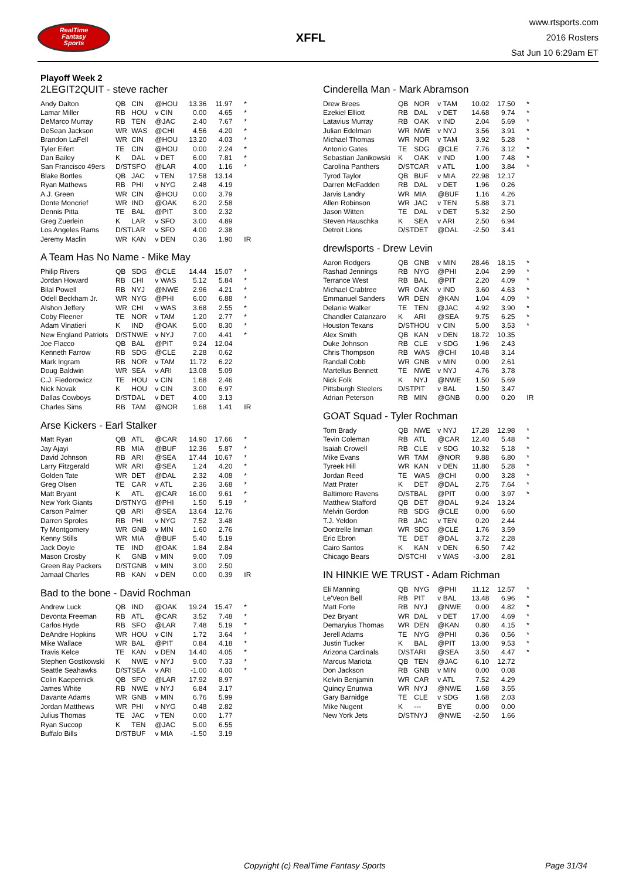RealTime
Fantasy
Sports
XFFL
www.rtsports.com
2016 Rosters
Sat Jun 10 6:29am ET
Playoff Week 2
2LEGIT2QUIT - steve racher
| Andy Dalton | QB | CIN | @HOU | 13.36 | 11.97 | * |
| Lamar Miller | RB | HOU | v CIN | 0.00 | 4.65 | * |
| DeMarco Murray | RB | TEN | @JAC | 2.40 | 7.67 | * |
| DeSean Jackson | WR | WAS | @CHI | 4.56 | 4.20 | * |
| Brandon LaFell | WR | CIN | @HOU | 13.20 | 4.03 | * |
| Tyler Eifert | TE | CIN | @HOU | 0.00 | 2.24 | * |
| Dan Bailey | K | DAL | v DET | 6.00 | 7.81 | * |
| San Francisco 49ers | D/ST | SFO | @LAR | 4.00 | 1.16 | * |
| Blake Bortles | QB | JAC | v TEN | 17.58 | 13.14 | |
| Ryan Mathews | RB | PHI | v NYG | 2.48 | 4.19 | |
| A.J. Green | WR | CIN | @HOU | 0.00 | 3.79 | |
| Donte Moncrief | WR | IND | @OAK | 6.20 | 2.58 | |
| Dennis Pitta | TE | BAL | @PIT | 3.00 | 2.32 | |
| Greg Zuerlein | K | LAR | v SFO | 3.00 | 4.89 | |
| Los Angeles Rams | D/ST | LAR | v SFO | 4.00 | 2.38 | |
| Jeremy Maclin | WR | KAN | v DEN | 0.36 | 1.90 | IR |
A Team Has No Name - Mike May
| Philip Rivers | QB | SDG | @CLE | 14.44 | 15.07 | * |
| Jordan Howard | RB | CHI | v WAS | 5.12 | 5.84 | * |
| Bilal Powell | RB | NYJ | @NWE | 2.96 | 4.21 | * |
| Odell Beckham Jr. | WR | NYG | @PHI | 6.00 | 6.88 | * |
| Alshon Jeffery | WR | CHI | v WAS | 3.68 | 2.55 | * |
| Coby Fleener | TE | NOR | v TAM | 1.20 | 2.77 | * |
| Adam Vinatieri | K | IND | @OAK | 5.00 | 8.30 | * |
| New England Patriots | D/ST | NWE | v NYJ | 7.00 | 4.41 | * |
| Joe Flacco | QB | BAL | @PIT | 9.24 | 12.04 | |
| Kenneth Farrow | RB | SDG | @CLE | 2.28 | 0.62 | |
| Mark Ingram | RB | NOR | v TAM | 11.72 | 6.22 | |
| Doug Baldwin | WR | SEA | v ARI | 13.08 | 5.09 | |
| C.J. Fiedorowicz | TE | HOU | v CIN | 1.68 | 2.46 | |
| Nick Novak | K | HOU | v CIN | 3.00 | 6.97 | |
| Dallas Cowboys | D/ST | DAL | v DET | 4.00 | 3.13 | |
| Charles Sims | RB | TAM | @NOR | 1.68 | 1.41 | IR |
Arse Kickers - Earl Stalker
| Matt Ryan | QB | ATL | @CAR | 14.90 | 17.66 | * |
| Jay Ajayi | RB | MIA | @BUF | 12.36 | 5.87 | * |
| David Johnson | RB | ARI | @SEA | 17.44 | 10.67 | * |
| Larry Fitzgerald | WR | ARI | @SEA | 1.24 | 4.20 | * |
| Golden Tate | WR | DET | @DAL | 2.32 | 4.08 | * |
| Greg Olsen | TE | CAR | v ATL | 2.36 | 3.68 | * |
| Matt Bryant | K | ATL | @CAR | 16.00 | 9.61 | * |
| New York Giants | D/ST | NYG | @PHI | 1.50 | 5.19 | * |
| Carson Palmer | QB | ARI | @SEA | 13.64 | 12.76 | |
| Darren Sproles | RB | PHI | v NYG | 7.52 | 3.48 | |
| Ty Montgomery | WR | GNB | v MIN | 1.60 | 2.76 | |
| Kenny Stills | WR | MIA | @BUF | 5.40 | 5.19 | |
| Jack Doyle | TE | IND | @OAK | 1.84 | 2.84 | |
| Mason Crosby | K | GNB | v MIN | 9.00 | 7.09 | |
| Green Bay Packers | D/ST | GNB | v MIN | 3.00 | 2.50 | |
| Jamaal Charles | RB | KAN | v DEN | 0.00 | 0.39 | IR |
Bad to the bone - David Rochman
| Andrew Luck | QB | IND | @OAK | 19.24 | 15.47 | * |
| Devonta Freeman | RB | ATL | @CAR | 3.52 | 7.48 | * |
| Carlos Hyde | RB | SFO | @LAR | 7.48 | 5.19 | * |
| DeAndre Hopkins | WR | HOU | v CIN | 1.72 | 3.64 | * |
| Mike Wallace | WR | BAL | @PIT | 0.84 | 4.18 | * |
| Travis Kelce | TE | KAN | v DEN | 14.40 | 4.05 | * |
| Stephen Gostkowski | K | NWE | v NYJ | 9.00 | 7.33 | * |
| Seattle Seahawks | D/ST | SEA | v ARI | -1.00 | 4.00 | * |
| Colin Kaepernick | QB | SFO | @LAR | 17.92 | 8.97 | |
| James White | RB | NWE | v NYJ | 6.84 | 3.17 | |
| Davante Adams | WR | GNB | v MIN | 6.76 | 5.99 | |
| Jordan Matthews | WR | PHI | v NYG | 0.48 | 2.82 | |
| Julius Thomas | TE | JAC | v TEN | 0.00 | 1.77 | |
| Ryan Succop | K | TEN | @JAC | 5.00 | 6.55 | |
| Buffalo Bills | D/ST | BUF | v MIA | -1.50 | 3.19 | |
Cinderella Man - Mark Abramson
| Drew Brees | QB | NOR | v TAM | 10.02 | 17.50 | * |
| Ezekiel Elliott | RB | DAL | v DET | 14.68 | 9.74 | * |
| Latavius Murray | RB | OAK | v IND | 2.04 | 5.69 | * |
| Julian Edelman | WR | NWE | v NYJ | 3.56 | 3.91 | * |
| Michael Thomas | WR | NOR | v TAM | 3.92 | 5.28 | * |
| Antonio Gates | TE | SDG | @CLE | 7.76 | 3.12 | * |
| Sebastian Janikowski | K | OAK | v IND | 1.00 | 7.48 | * |
| Carolina Panthers | D/ST | CAR | v ATL | 1.00 | 3.84 | * |
| Tyrod Taylor | QB | BUF | v MIA | 22.98 | 12.17 | |
| Darren McFadden | RB | DAL | v DET | 1.96 | 0.26 | |
| Jarvis Landry | WR | MIA | @BUF | 1.16 | 4.26 | |
| Allen Robinson | WR | JAC | v TEN | 5.88 | 3.71 | |
| Jason Witten | TE | DAL | v DET | 5.32 | 2.50 | |
| Steven Hauschka | K | SEA | v ARI | 2.50 | 6.94 | |
| Detroit Lions | D/ST | DET | @DAL | -2.50 | 3.41 | |
drewlsports - Drew Levin
| Aaron Rodgers | QB | GNB | v MIN | 28.46 | 18.15 | * |
| Rashad Jennings | RB | NYG | @PHI | 2.04 | 2.99 | * |
| Terrance West | RB | BAL | @PIT | 2.20 | 4.09 | * |
| Michael Crabtree | WR | OAK | v IND | 3.60 | 4.63 | * |
| Emmanuel Sanders | WR | DEN | @KAN | 1.04 | 4.09 | * |
| Delanie Walker | TE | TEN | @JAC | 4.92 | 3.90 | * |
| Chandler Catanzaro | K | ARI | @SEA | 9.75 | 6.25 | * |
| Houston Texans | D/ST | HOU | v CIN | 5.00 | 3.53 | * |
| Alex Smith | QB | KAN | v DEN | 18.72 | 10.35 | |
| Duke Johnson | RB | CLE | v SDG | 1.96 | 2.43 | |
| Chris Thompson | RB | WAS | @CHI | 10.48 | 3.14 | |
| Randall Cobb | WR | GNB | v MIN | 0.00 | 2.61 | |
| Martellus Bennett | TE | NWE | v NYJ | 4.76 | 3.78 | |
| Nick Folk | K | NYJ | @NWE | 1.50 | 5.69 | |
| Pittsburgh Steelers | D/ST | PIT | v BAL | 1.50 | 3.47 | |
| Adrian Peterson | RB | MIN | @GNB | 0.00 | 0.20 | IR |
GOAT Squad - Tyler Rochman
| Tom Brady | QB | NWE | v NYJ | 17.28 | 12.98 | * |
| Tevin Coleman | RB | ATL | @CAR | 12.40 | 5.48 | * |
| Isaiah Crowell | RB | CLE | v SDG | 10.32 | 5.18 | * |
| Mike Evans | WR | TAM | @NOR | 9.88 | 6.80 | * |
| Tyreek Hill | WR | KAN | v DEN | 11.80 | 5.28 | * |
| Jordan Reed | TE | WAS | @CHI | 0.00 | 3.28 | * |
| Matt Prater | K | DET | @DAL | 2.75 | 7.64 | * |
| Baltimore Ravens | D/ST | BAL | @PIT | 0.00 | 3.97 | * |
| Matthew Stafford | QB | DET | @DAL | 9.24 | 13.24 | |
| Melvin Gordon | RB | SDG | @CLE | 0.00 | 6.60 | |
| T.J. Yeldon | RB | JAC | v TEN | 0.20 | 2.44 | |
| Dontrelle Inman | WR | SDG | @CLE | 1.76 | 3.59 | |
| Eric Ebron | TE | DET | @DAL | 3.72 | 2.28 | |
| Cairo Santos | K | KAN | v DEN | 6.50 | 7.42 | |
| Chicago Bears | D/ST | CHI | v WAS | -3.00 | 2.81 | |
IN HINKIE WE TRUST - Adam Richman
| Eli Manning | QB | NYG | @PHI | 11.12 | 12.57 | * |
| Le'Veon Bell | RB | PIT | v BAL | 13.48 | 6.96 | * |
| Matt Forte | RB | NYJ | @NWE | 0.00 | 4.82 | * |
| Dez Bryant | WR | DAL | v DET | 17.00 | 4.69 | * |
| Demaryius Thomas | WR | DEN | @KAN | 0.80 | 4.15 | * |
| Jerell Adams | TE | NYG | @PHI | 0.36 | 0.56 | * |
| Justin Tucker | K | BAL | @PIT | 13.00 | 9.53 | * |
| Arizona Cardinals | D/ST | ARI | @SEA | 3.50 | 4.47 | * |
| Marcus Mariota | QB | TEN | @JAC | 6.10 | 12.72 | |
| Don Jackson | RB | GNB | v MIN | 0.00 | 0.08 | |
| Kelvin Benjamin | WR | CAR | v ATL | 7.52 | 4.29 | |
| Quincy Enunwa | WR | NYJ | @NWE | 1.68 | 3.55 | |
| Gary Barnidge | TE | CLE | v SDG | 1.68 | 2.03 | |
| Mike Nugent | K | --- | BYE | 0.00 | 0.00 | |
| New York Jets | D/ST | NYJ | @NWE | -2.50 | 1.66 | |
Copyright (c) RealTime Fantasy Sports Page 31/34